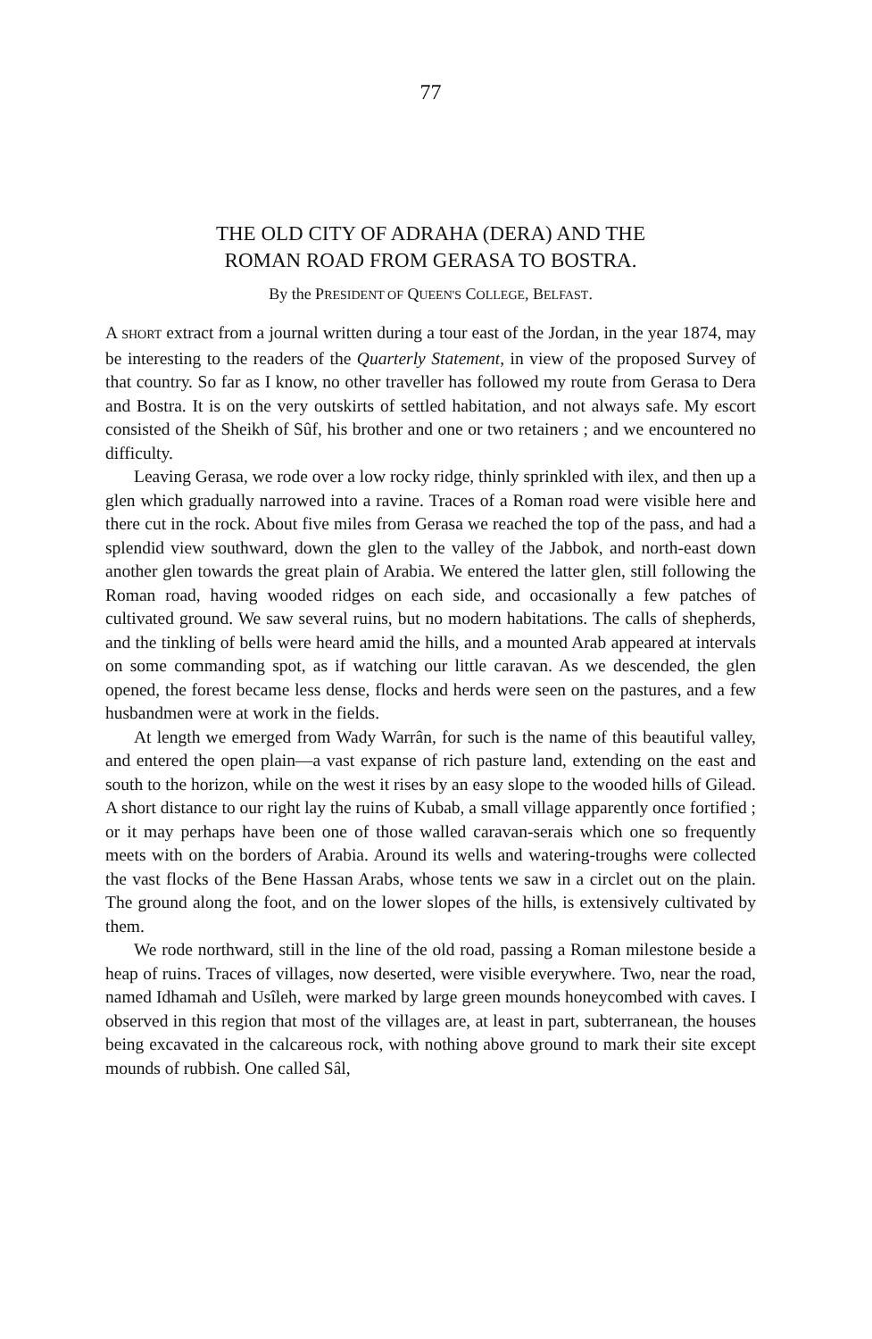77
THE OLD CITY OF ADRAHA (DERA) AND THE
ROMAN ROAD FROM GERASA TO BOSTRA.
By the PRESIDENT OF QUEEN'S COLLEGE, BELFAST.
A SHORT extract from a journal written during a tour east of the Jordan, in the year 1874, may be interesting to the readers of the Quarterly Statement, in view of the proposed Survey of that country. So far as I know, no other traveller has followed my route from Gerasa to Dera and Bostra. It is on the very outskirts of settled habitation, and not always safe. My escort consisted of the Sheikh of Sûf, his brother and one or two retainers ; and we encountered no difficulty.
Leaving Gerasa, we rode over a low rocky ridge, thinly sprinkled with ilex, and then up a glen which gradually narrowed into a ravine. Traces of a Roman road were visible here and there cut in the rock. About five miles from Gerasa we reached the top of the pass, and had a splendid view southward, down the glen to the valley of the Jabbok, and north-east down another glen towards the great plain of Arabia. We entered the latter glen, still following the Roman road, having wooded ridges on each side, and occasionally a few patches of cultivated ground. We saw several ruins, but no modern habitations. The calls of shepherds, and the tinkling of bells were heard amid the hills, and a mounted Arab appeared at intervals on some commanding spot, as if watching our little caravan. As we descended, the glen opened, the forest became less dense, flocks and herds were seen on the pastures, and a few husbandmen were at work in the fields.
At length we emerged from Wady Warrân, for such is the name of this beautiful valley, and entered the open plain—a vast expanse of rich pasture land, extending on the east and south to the horizon, while on the west it rises by an easy slope to the wooded hills of Gilead. A short distance to our right lay the ruins of Kubab, a small village apparently once fortified ; or it may perhaps have been one of those walled caravan-serais which one so frequently meets with on the borders of Arabia. Around its wells and watering-troughs were collected the vast flocks of the Bene Hassan Arabs, whose tents we saw in a circlet out on the plain. The ground along the foot, and on the lower slopes of the hills, is extensively cultivated by them.
We rode northward, still in the line of the old road, passing a Roman milestone beside a heap of ruins. Traces of villages, now deserted, were visible everywhere. Two, near the road, named Idhamah and Usîleh, were marked by large green mounds honeycombed with caves. I observed in this region that most of the villages are, at least in part, subterranean, the houses being excavated in the calcareous rock, with nothing above ground to mark their site except mounds of rubbish. One called Sâl,